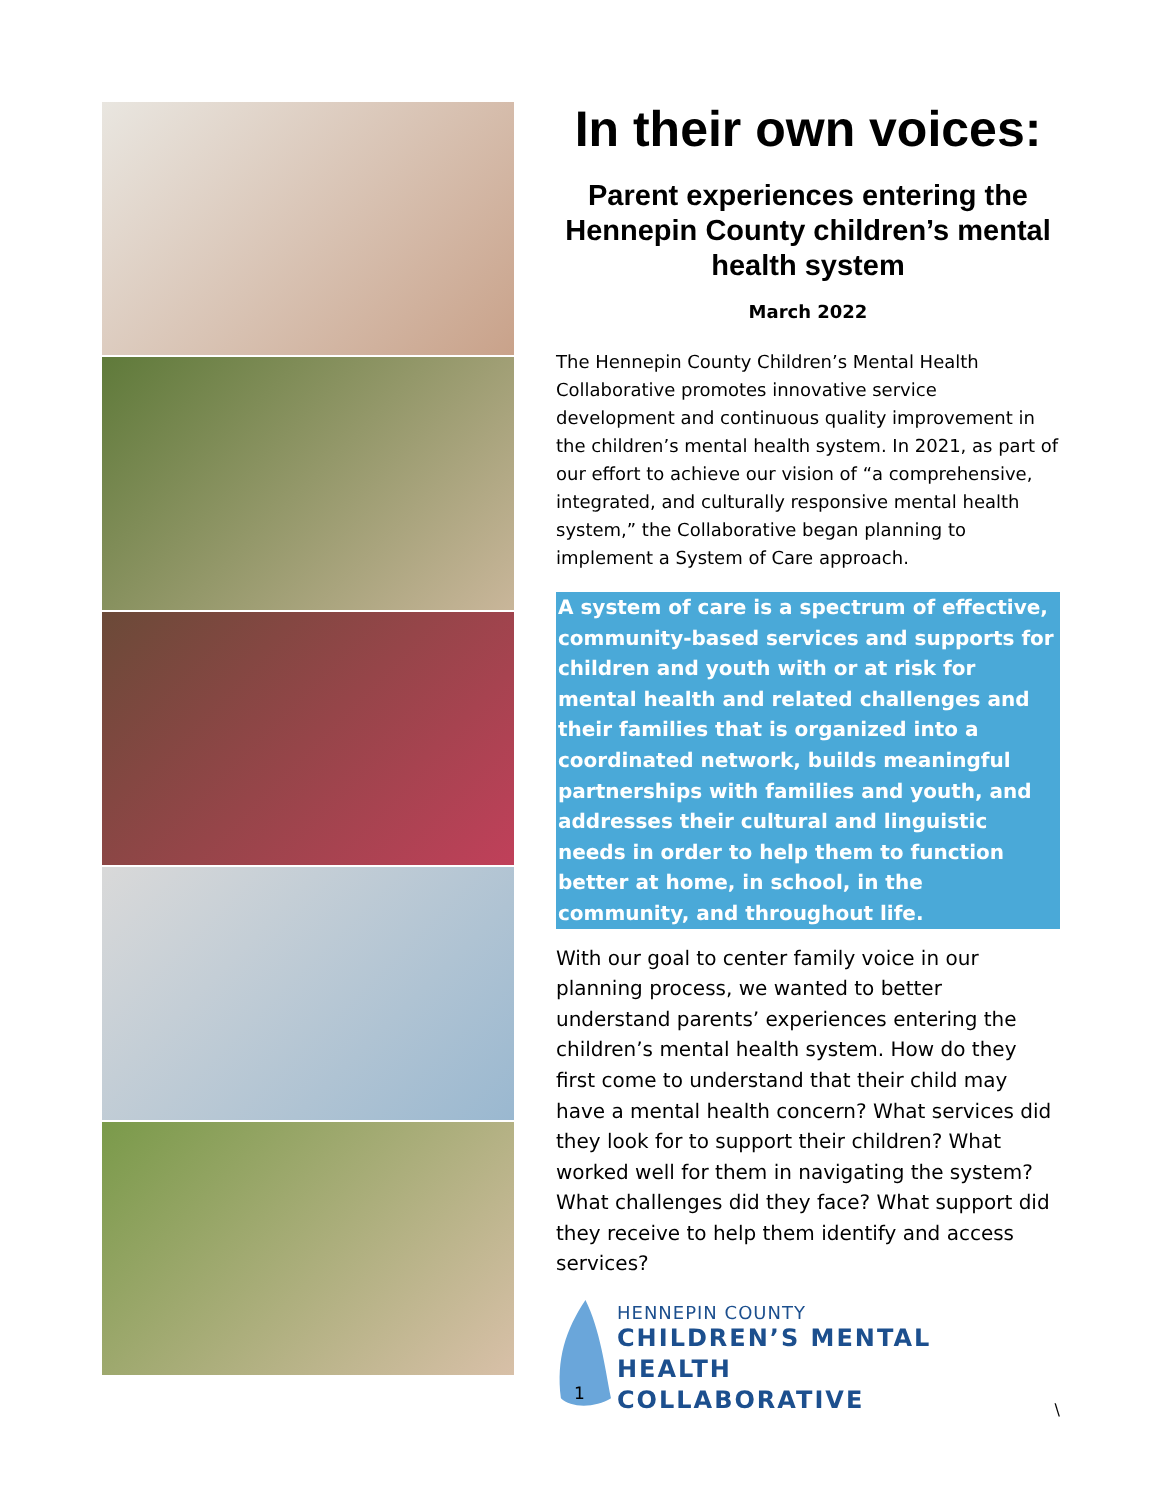In their own voices:
Parent experiences entering the Hennepin County children’s mental health system
March 2022
The Hennepin County Children’s Mental Health Collaborative promotes innovative service development and continuous quality improvement in the children’s mental health system. In 2021, as part of our effort to achieve our vision of “a comprehensive, integrated, and culturally responsive mental health system,” the Collaborative began planning to implement a System of Care approach.
A system of care is a spectrum of effective, community-based services and supports for children and youth with or at risk for mental health and related challenges and their families that is organized into a coordinated network, builds meaningful partnerships with families and youth, and addresses their cultural and linguistic needs in order to help them to function better at home, in school, in the community, and throughout life.
With our goal to center family voice in our planning process, we wanted to better understand parents’ experiences entering the children’s mental health system. How do they first come to understand that their child may have a mental health concern? What services did they look for to support their children? What worked well for them in navigating the system? What challenges did they face? What support did they receive to help them identify and access services?
HENNEPIN COUNTY
CHILDREN’S MENTAL HEALTH
COLLABORATIVE
\
1